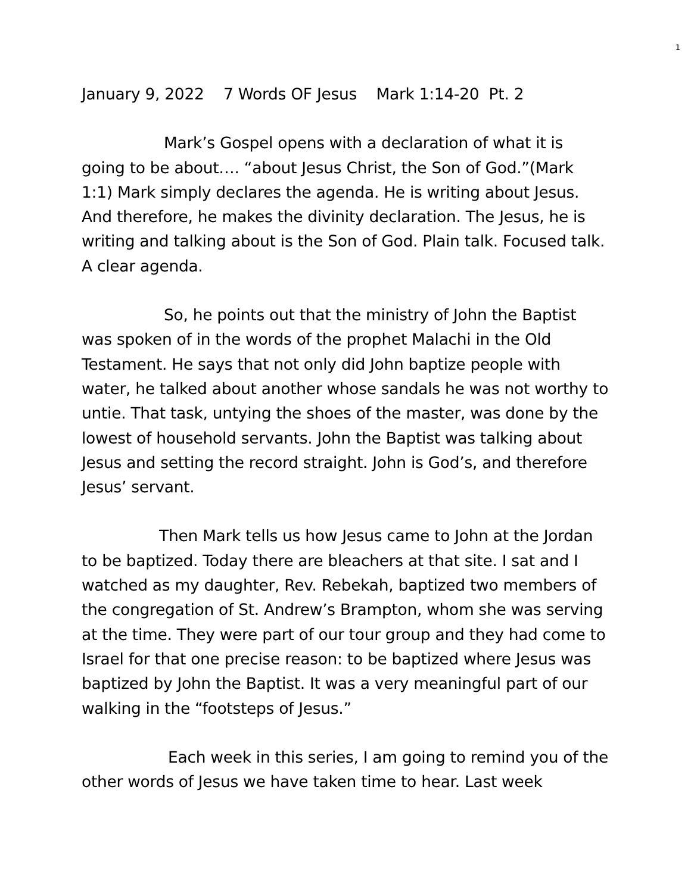1
January 9, 2022 7 Words OF Jesus Mark 1:14-20 Pt. 2
Mark’s Gospel opens with a declaration of what it is going to be about…. “about Jesus Christ, the Son of God.”(Mark 1:1) Mark simply declares the agenda. He is writing about Jesus. And therefore, he makes the divinity declaration. The Jesus, he is writing and talking about is the Son of God. Plain talk. Focused talk. A clear agenda.
So, he points out that the ministry of John the Baptist was spoken of in the words of the prophet Malachi in the Old Testament. He says that not only did John baptize people with water, he talked about another whose sandals he was not worthy to untie. That task, untying the shoes of the master, was done by the lowest of household servants. John the Baptist was talking about Jesus and setting the record straight. John is God’s, and therefore Jesus’ servant.
Then Mark tells us how Jesus came to John at the Jordan to be baptized. Today there are bleachers at that site. I sat and I watched as my daughter, Rev. Rebekah, baptized two members of the congregation of St. Andrew’s Brampton, whom she was serving at the time. They were part of our tour group and they had come to Israel for that one precise reason: to be baptized where Jesus was baptized by John the Baptist. It was a very meaningful part of our walking in the “footsteps of Jesus.”
Each week in this series, I am going to remind you of the other words of Jesus we have taken time to hear. Last week